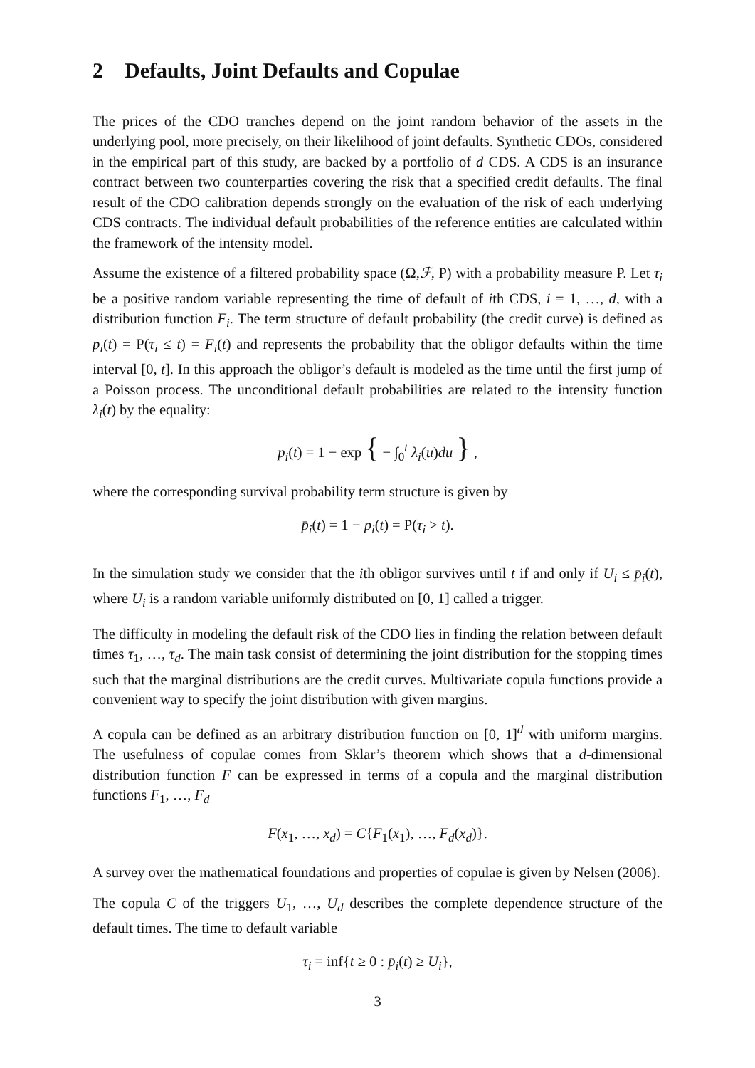2 Defaults, Joint Defaults and Copulae
The prices of the CDO tranches depend on the joint random behavior of the assets in the underlying pool, more precisely, on their likelihood of joint defaults. Synthetic CDOs, considered in the empirical part of this study, are backed by a portfolio of d CDS. A CDS is an insurance contract between two counterparties covering the risk that a specified credit defaults. The final result of the CDO calibration depends strongly on the evaluation of the risk of each underlying CDS contracts. The individual default probabilities of the reference entities are calculated within the framework of the intensity model.
Assume the existence of a filtered probability space (Ω,ℱ, P) with a probability measure P. Let τ<sub>i</sub> be a positive random variable representing the time of default of ith CDS, i = 1, …, d, with a distribution function F<sub>i</sub>. The term structure of default probability (the credit curve) is defined as p<sub>i</sub>(t) = P(τ<sub>i</sub> ≤ t) = F<sub>i</sub>(t) and represents the probability that the obligor defaults within the time interval [0, t]. In this approach the obligor’s default is modeled as the time until the first jump of a Poisson process. The unconditional default probabilities are related to the intensity function λ<sub>i</sub>(t) by the equality:
p<sub>i</sub>(t) = 1 − exp { − ∫<sub>0</sub><sup>t</sup> λ<sub>i</sub>(u)du } ,
where the corresponding survival probability term structure is given by
p̄<sub>i</sub>(t) = 1 − p<sub>i</sub>(t) = P(τ<sub>i</sub> > t).
In the simulation study we consider that the ith obligor survives until t if and only if U<sub>i</sub> ≤ p̄<sub>i</sub>(t), where U<sub>i</sub> is a random variable uniformly distributed on [0, 1] called a trigger.
The difficulty in modeling the default risk of the CDO lies in finding the relation between default times τ<sub>1</sub>, …, τ<sub>d</sub>. The main task consist of determining the joint distribution for the stopping times such that the marginal distributions are the credit curves. Multivariate copula functions provide a convenient way to specify the joint distribution with given margins.
A copula can be defined as an arbitrary distribution function on [0, 1]<sup>d</sup> with uniform margins. The usefulness of copulae comes from Sklar’s theorem which shows that a d-dimensional distribution function F can be expressed in terms of a copula and the marginal distribution functions F<sub>1</sub>, …, F<sub>d</sub>
F(x<sub>1</sub>, …, x<sub>d</sub>) = C{F<sub>1</sub>(x<sub>1</sub>), …, F<sub>d</sub>(x<sub>d</sub>)}.
A survey over the mathematical foundations and properties of copulae is given by Nelsen (2006).
The copula C of the triggers U<sub>1</sub>, …, U<sub>d</sub> describes the complete dependence structure of the default times. The time to default variable
τ<sub>i</sub> = inf{t ≥ 0 : p̄<sub>i</sub>(t) ≥ U<sub>i</sub>},
3